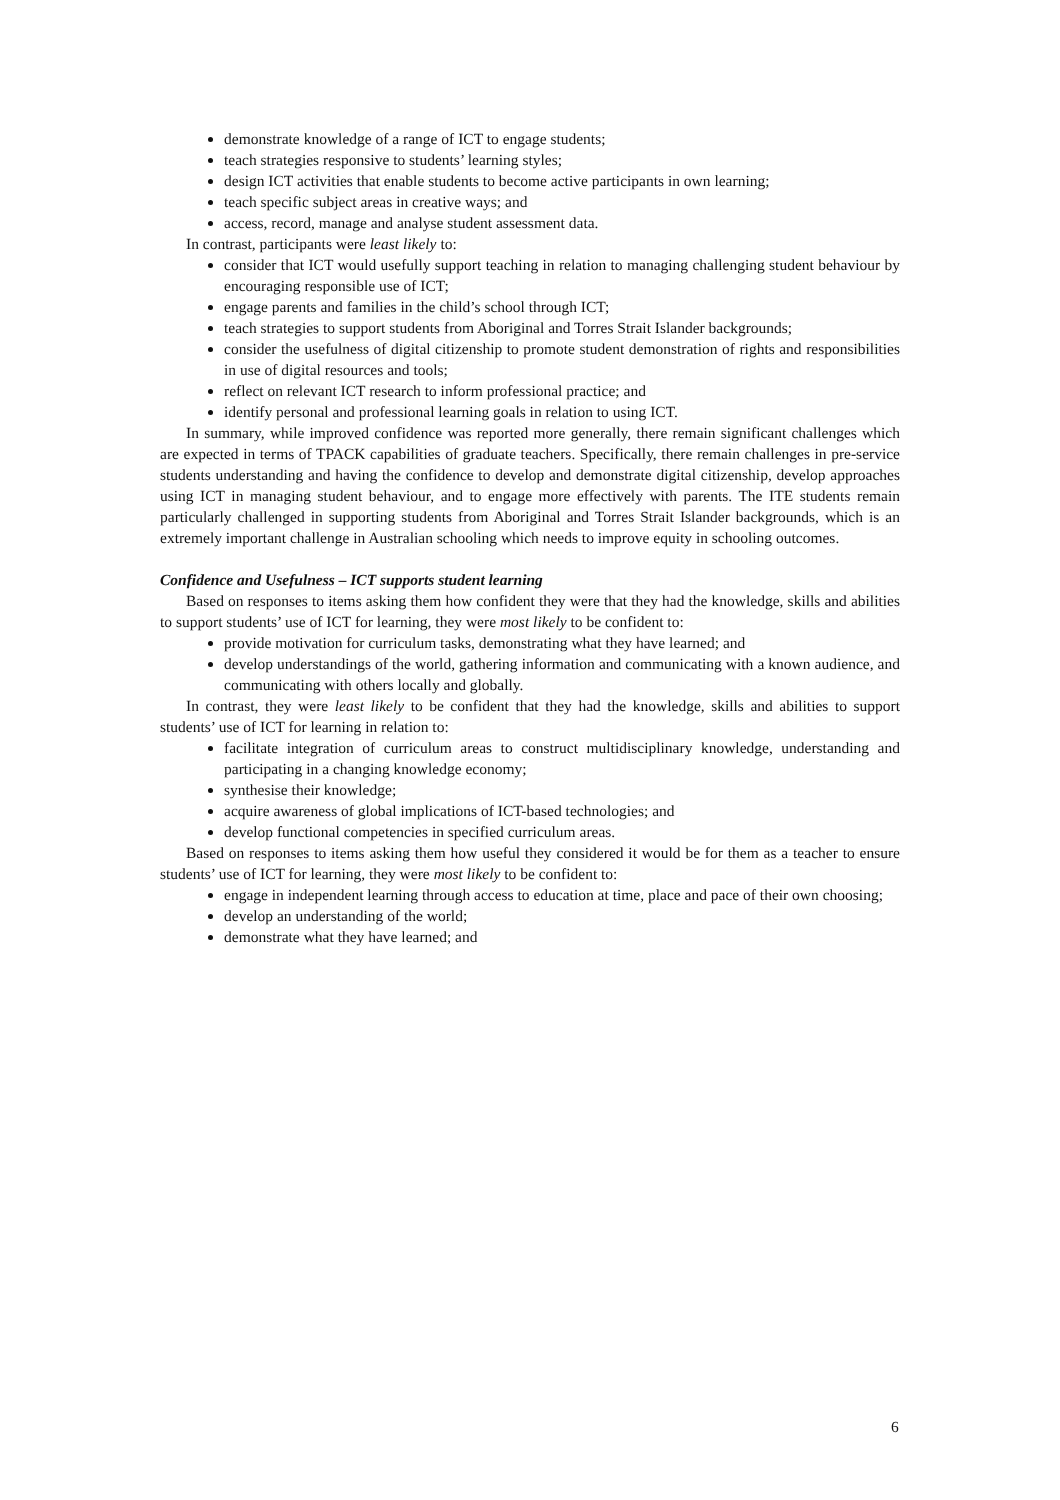demonstrate knowledge of a range of ICT to engage students;
teach strategies responsive to students’ learning styles;
design ICT activities that enable students to become active participants in own learning;
teach specific subject areas in creative ways; and
access, record, manage and analyse student assessment data.
In contrast, participants were least likely to:
consider that ICT would usefully support teaching in relation to managing challenging student behaviour by encouraging responsible use of ICT;
engage parents and families in the child’s school through ICT;
teach strategies to support students from Aboriginal and Torres Strait Islander backgrounds;
consider the usefulness of digital citizenship to promote student demonstration of rights and responsibilities in use of digital resources and tools;
reflect on relevant ICT research to inform professional practice; and
identify personal and professional learning goals in relation to using ICT.
In summary, while improved confidence was reported more generally, there remain significant challenges which are expected in terms of TPACK capabilities of graduate teachers. Specifically, there remain challenges in pre-service students understanding and having the confidence to develop and demonstrate digital citizenship, develop approaches using ICT in managing student behaviour, and to engage more effectively with parents. The ITE students remain particularly challenged in supporting students from Aboriginal and Torres Strait Islander backgrounds, which is an extremely important challenge in Australian schooling which needs to improve equity in schooling outcomes.
Confidence and Usefulness – ICT supports student learning
Based on responses to items asking them how confident they were that they had the knowledge, skills and abilities to support students’ use of ICT for learning, they were most likely to be confident to:
provide motivation for curriculum tasks, demonstrating what they have learned; and
develop understandings of the world, gathering information and communicating with a known audience, and communicating with others locally and globally.
In contrast, they were least likely to be confident that they had the knowledge, skills and abilities to support students’ use of ICT for learning in relation to:
facilitate integration of curriculum areas to construct multidisciplinary knowledge, understanding and participating in a changing knowledge economy;
synthesise their knowledge;
acquire awareness of global implications of ICT-based technologies; and
develop functional competencies in specified curriculum areas.
Based on responses to items asking them how useful they considered it would be for them as a teacher to ensure students’ use of ICT for learning, they were most likely to be confident to:
engage in independent learning through access to education at time, place and pace of their own choosing;
develop an understanding of the world;
demonstrate what they have learned; and
6